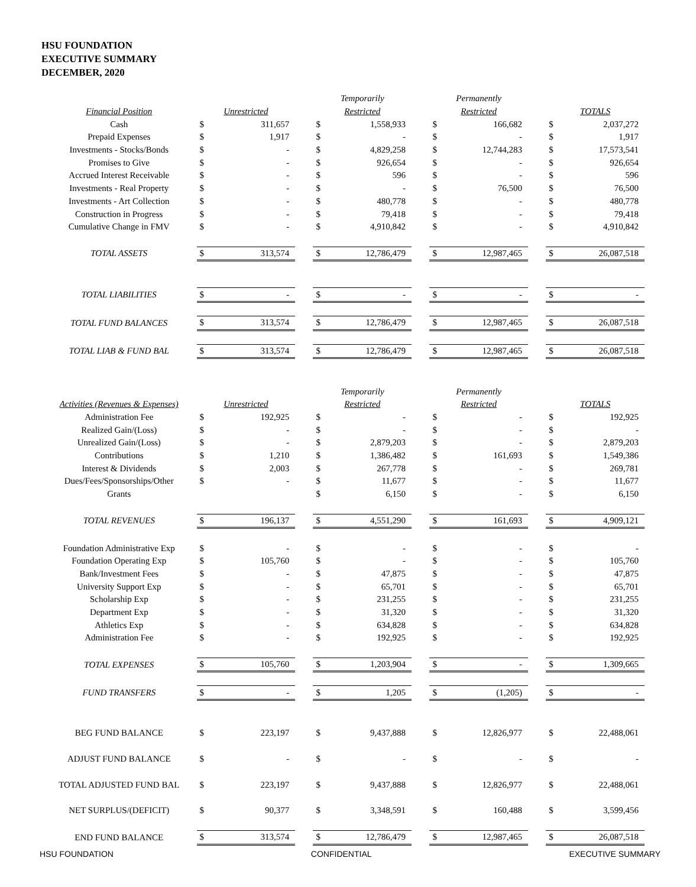HSU FOUNDATION
EXECUTIVE SUMMARY
DECEMBER, 2020
| | | | | Temporarily | | | Permanently | | | | |
| Financial Position | Unrestricted | | | Restricted | | | Restricted | | | TOTALS | |
| Cash | $ | 311,657 | | $ | 1,558,933 | | $ | 166,682 | | $ | 2,037,272 |
| Prepaid Expenses | $ | 1,917 | | $ | - | | $ | - | | $ | 1,917 |
| Investments - Stocks/Bonds | $ | - | | $ | 4,829,258 | | $ | 12,744,283 | | $ | 17,573,541 |
| Promises to Give | $ | - | | $ | 926,654 | | $ | - | | $ | 926,654 |
| Accrued Interest Receivable | $ | - | | $ | 596 | | $ | - | | $ | 596 |
| Investments - Real Property | $ | - | | $ | - | | $ | 76,500 | | $ | 76,500 |
| Investments - Art Collection | $ | - | | $ | 480,778 | | $ | - | | $ | 480,778 |
| Construction in Progress | $ | - | | $ | 79,418 | | $ | - | | $ | 79,418 |
| Cumulative Change in FMV | $ | - | | $ | 4,910,842 | | $ | - | | $ | 4,910,842 |
| TOTAL ASSETS | $ | 313,574 | | $ | 12,786,479 | | $ | 12,987,465 | | $ | 26,087,518 |
| TOTAL LIABILITIES | $ | - | | $ | - | | $ | - | | $ | - |
| TOTAL FUND BALANCES | $ | 313,574 | | $ | 12,786,479 | | $ | 12,987,465 | | $ | 26,087,518 |
| TOTAL LIAB & FUND BAL | $ | 313,574 | | $ | 12,786,479 | | $ | 12,987,465 | | $ | 26,087,518 |
| | | | | Temporarily | | | Permanently | | | | |
| Activities (Revenues & Expenses) | Unrestricted | | | Restricted | | | Restricted | | | TOTALS | |
| Administration Fee | $ | 192,925 | | $ | - | | $ | - | | $ | 192,925 |
| Realized Gain/(Loss) | $ | - | | $ | - | | $ | - | | $ | - |
| Unrealized Gain/(Loss) | $ | - | | $ | 2,879,203 | | $ | - | | $ | 2,879,203 |
| Contributions | $ | 1,210 | | $ | 1,386,482 | | $ | 161,693 | | $ | 1,549,386 |
| Interest & Dividends | $ | 2,003 | | $ | 267,778 | | $ | - | | $ | 269,781 |
| Dues/Fees/Sponsorships/Other | $ | - | | $ | 11,677 | | $ | - | | $ | 11,677 |
| Grants | | | | $ | 6,150 | | $ | - | | $ | 6,150 |
| TOTAL REVENUES | $ | 196,137 | | $ | 4,551,290 | | $ | 161,693 | | $ | 4,909,121 |
| Foundation Administrative Exp | $ | - | | $ | - | | $ | - | | $ | - |
| Foundation Operating Exp | $ | 105,760 | | $ | - | | $ | - | | $ | 105,760 |
| Bank/Investment Fees | $ | - | | $ | 47,875 | | $ | - | | $ | 47,875 |
| University Support Exp | $ | - | | $ | 65,701 | | $ | - | | $ | 65,701 |
| Scholarship Exp | $ | - | | $ | 231,255 | | $ | - | | $ | 231,255 |
| Department Exp | $ | - | | $ | 31,320 | | $ | - | | $ | 31,320 |
| Athletics Exp | $ | - | | $ | 634,828 | | $ | - | | $ | 634,828 |
| Administration Fee | $ | - | | $ | 192,925 | | $ | - | | $ | 192,925 |
| TOTAL EXPENSES | $ | 105,760 | | $ | 1,203,904 | | $ | - | | $ | 1,309,665 |
| FUND TRANSFERS | $ | - | | $ | 1,205 | | $ | (1,205) | | $ | - |
| BEG FUND BALANCE | $ | 223,197 | | $ | 9,437,888 | | $ | 12,826,977 | | $ | 22,488,061 |
| ADJUST FUND BALANCE | $ | - | | $ | - | | $ | - | | $ | - |
| TOTAL ADJUSTED FUND BAL | $ | 223,197 | | $ | 9,437,888 | | $ | 12,826,977 | | $ | 22,488,061 |
| NET SURPLUS/(DEFICIT) | $ | 90,377 | | $ | 3,348,591 | | $ | 160,488 | | $ | 3,599,456 |
| END FUND BALANCE | $ | 313,574 | | $ | 12,786,479 | | $ | 12,987,465 | | $ | 26,087,518 |
HSU FOUNDATION CONFIDENTIAL EXECUTIVE SUMMARY